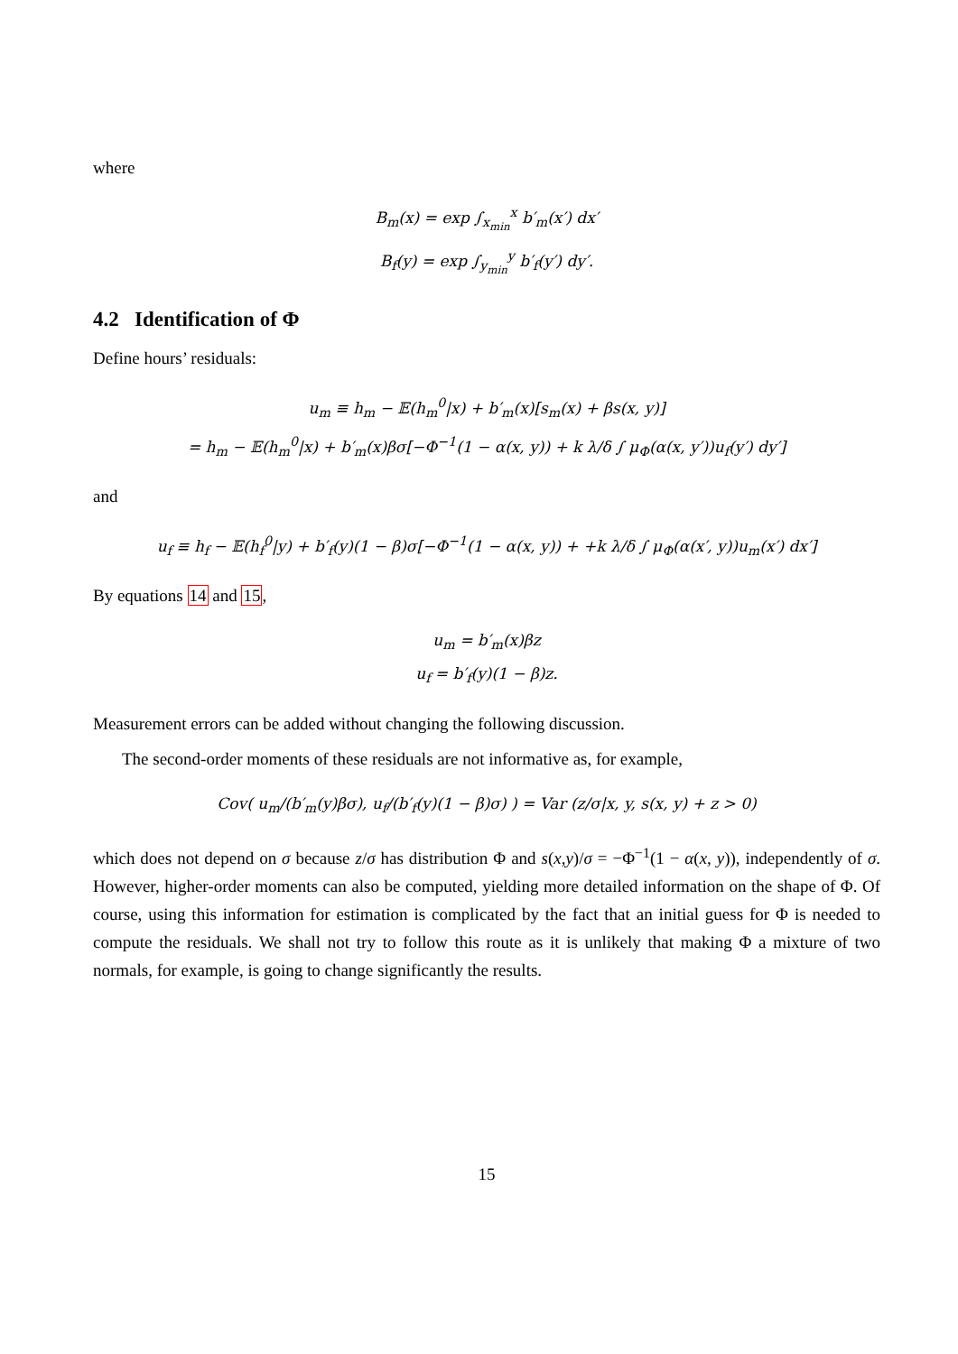where
B<sub>m</sub>(x) = exp ∫<sub>x<sub>min</sub></sub><sup>x</sup> b′<sub>m</sub>(x′) dx′
B<sub>f</sub>(y) = exp ∫<sub>y<sub>min</sub></sub><sup>y</sup> b′<sub>f</sub>(y′) dy′.
4.2 Identification of Φ
Define hours’ residuals:
u<sub>m</sub> ≡ h<sub>m</sub> − 𝔼(h<sub>m</sub><sup>0</sup>|x) + b′<sub>m</sub>(x)[s<sub>m</sub>(x) + βs(x, y)]
= h<sub>m</sub> − 𝔼(h<sub>m</sub><sup>0</sup>|x) + b′<sub>m</sub>(x)βσ[−Φ<sup>−1</sup>(1 − α(x, y)) + k λ/δ ∫ μ<sub>Φ</sub>(α(x, y′))u<sub>f</sub>(y′) dy′]
and
u<sub>f</sub> ≡ h<sub>f</sub> − 𝔼(h<sub>f</sub><sup>0</sup>|y) + b′<sub>f</sub>(y)(1 − β)σ[−Φ<sup>−1</sup>(1 − α(x, y)) + +k λ/δ ∫ μ<sub>Φ</sub>(α(x′, y))u<sub>m</sub>(x′) dx′]
By equations 14 and 15,
u<sub>m</sub> = b′<sub>m</sub>(x)βz
u<sub>f</sub> = b′<sub>f</sub>(y)(1 − β)z.
Measurement errors can be added without changing the following discussion.
The second-order moments of these residuals are not informative as, for example,
Cov( u<sub>m</sub>/(b′<sub>m</sub>(y)βσ), u<sub>f</sub>/(b′<sub>f</sub>(y)(1 − β)σ) ) = Var (z/σ|x, y, s(x, y) + z > 0)
which does not depend on σ because z/σ has distribution Φ and s(x,y)/σ = −Φ<sup>−1</sup>(1 − α(x, y)), independently of σ. However, higher-order moments can also be computed, yielding more detailed information on the shape of Φ. Of course, using this information for estimation is complicated by the fact that an initial guess for Φ is needed to compute the residuals. We shall not try to follow this route as it is unlikely that making Φ a mixture of two normals, for example, is going to change significantly the results.
15